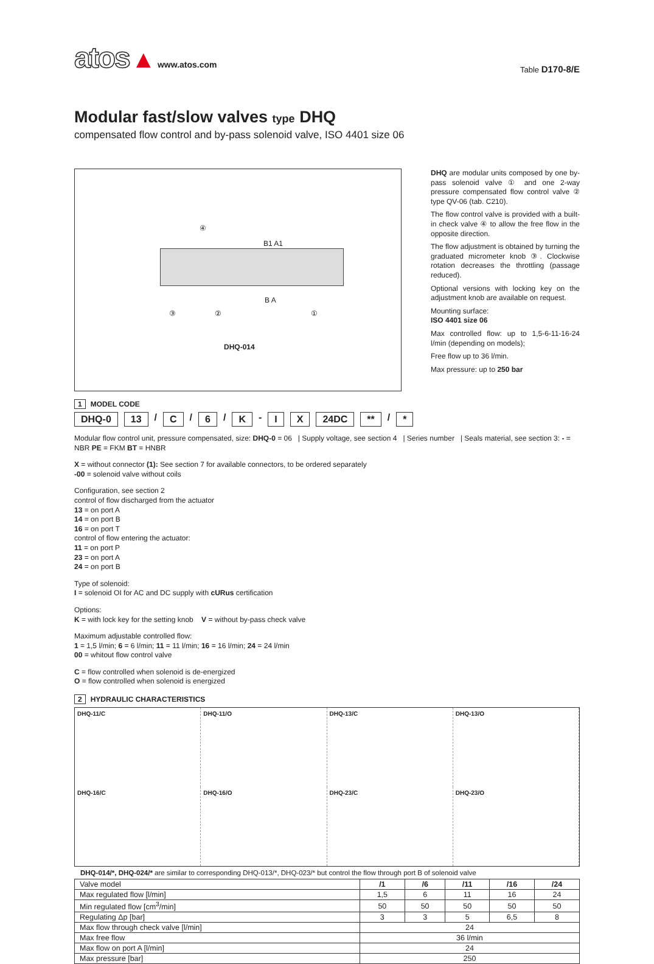atos ▲ www.atos.com
Table D170-8/E
Modular fast/slow valves type DHQ
compensated flow control and by-pass solenoid valve, ISO 4401 size 06
B1 A1
B A
④
③ ② ①
DHQ-014
DHQ are modular units composed by one by-pass solenoid valve ① and one 2-way pressure compensated flow control valve ② type QV-06 (tab. C210).
The flow control valve is provided with a built-in check valve ④ to allow the free flow in the opposite direction.
The flow adjustment is obtained by turning the graduated micrometer knob ③. Clockwise rotation decreases the throttling (passage reduced).
Optional versions with locking key on the adjustment knob are available on request.
Mounting surface:
ISO 4401 size 06
Max controlled flow: up to 1,5-6-11-16-24 l/min (depending on models);
Free flow up to 36 l/min.
Max pressure: up to 250 bar
1 MODEL CODE
DHQ-0
13
/
C
/
6
/
K
-
I
X
24DC
**
/
*
Modular flow control unit, pressure compensated, size: DHQ-0 = 06 | Supply voltage, see section 4 | Series number | Seals material, see section 3: - = NBR PE = FKM BT = HNBR
X = without connector (1): See section 7 for available connectors, to be ordered separately
-00 = solenoid valve without coils
Configuration, see section 2
control of flow discharged from the actuator
13 = on port A
14 = on port B
16 = on port T
control of flow entering the actuator:
11 = on port P
23 = on port A
24 = on port B
Type of solenoid:
I = solenoid OI for AC and DC supply with cURus certification
Options:
K = with lock key for the setting knob V = without by-pass check valve
Maximum adjustable controlled flow:
1 = 1,5 l/min; 6 = 6 l/min; 11 = 11 l/min; 16 = 16 l/min; 24 = 24 l/min
00 = whitout flow control valve
C = flow controlled when solenoid is de-energized
O = flow controlled when solenoid is energized
2 HYDRAULIC CHARACTERISTICS
DHQ-11/C
DHQ-11/O
DHQ-13/C
DHQ-13/O
DHQ-16/C
DHQ-16/O
DHQ-23/C
DHQ-23/O
DHQ-014/*, DHQ-024/* are similar to corresponding DHQ-013/*, DHQ-023/* but control the flow through port B of solenoid valve
| Valve model | /1 | /6 | /11 | /16 | /24 |
| Max regulated flow [l/min] | 1,5 | 6 | 11 | 16 | 24 |
| Min regulated flow [cm<sup>3</sup>/min] | 50 | 50 | 50 | 50 | 50 |
| Regulating Δp [bar] | 3 | 3 | 5 | 6,5 | 8 |
| Max flow through check valve [l/min] | 24 | | | | |
| Max free flow | 36 l/min | | | | |
| Max flow on port A [l/min] | 24 | | | | |
| Max pressure [bar] | 250 | | | | |